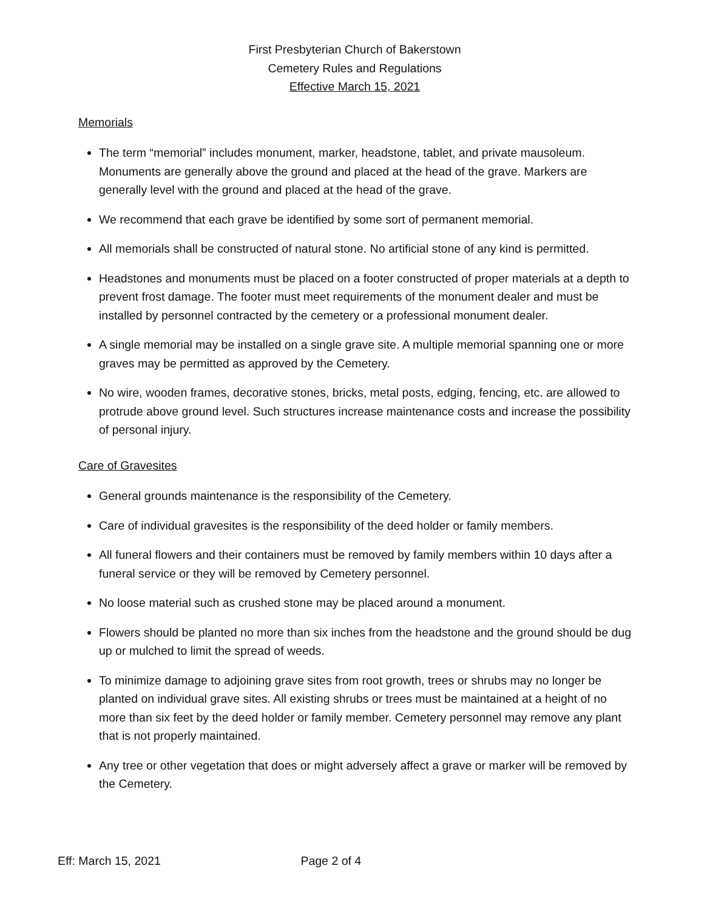First Presbyterian Church of Bakerstown
Cemetery Rules and Regulations
Effective March 15, 2021
Memorials
The term “memorial” includes monument, marker, headstone, tablet, and private mausoleum. Monuments are generally above the ground and placed at the head of the grave. Markers are generally level with the ground and placed at the head of the grave.
We recommend that each grave be identified by some sort of permanent memorial.
All memorials shall be constructed of natural stone. No artificial stone of any kind is permitted.
Headstones and monuments must be placed on a footer constructed of proper materials at a depth to prevent frost damage. The footer must meet requirements of the monument dealer and must be installed by personnel contracted by the cemetery or a professional monument dealer.
A single memorial may be installed on a single grave site. A multiple memorial spanning one or more graves may be permitted as approved by the Cemetery.
No wire, wooden frames, decorative stones, bricks, metal posts, edging, fencing, etc. are allowed to protrude above ground level. Such structures increase maintenance costs and increase the possibility of personal injury.
Care of Gravesites
General grounds maintenance is the responsibility of the Cemetery.
Care of individual gravesites is the responsibility of the deed holder or family members.
All funeral flowers and their containers must be removed by family members within 10 days after a funeral service or they will be removed by Cemetery personnel.
No loose material such as crushed stone may be placed around a monument.
Flowers should be planted no more than six inches from the headstone and the ground should be dug up or mulched to limit the spread of weeds.
To minimize damage to adjoining grave sites from root growth, trees or shrubs may no longer be planted on individual grave sites. All existing shrubs or trees must be maintained at a height of no more than six feet by the deed holder or family member. Cemetery personnel may remove any plant that is not properly maintained.
Any tree or other vegetation that does or might adversely affect a grave or marker will be removed by the Cemetery.
Eff: March 15, 2021 Page 2 of 4